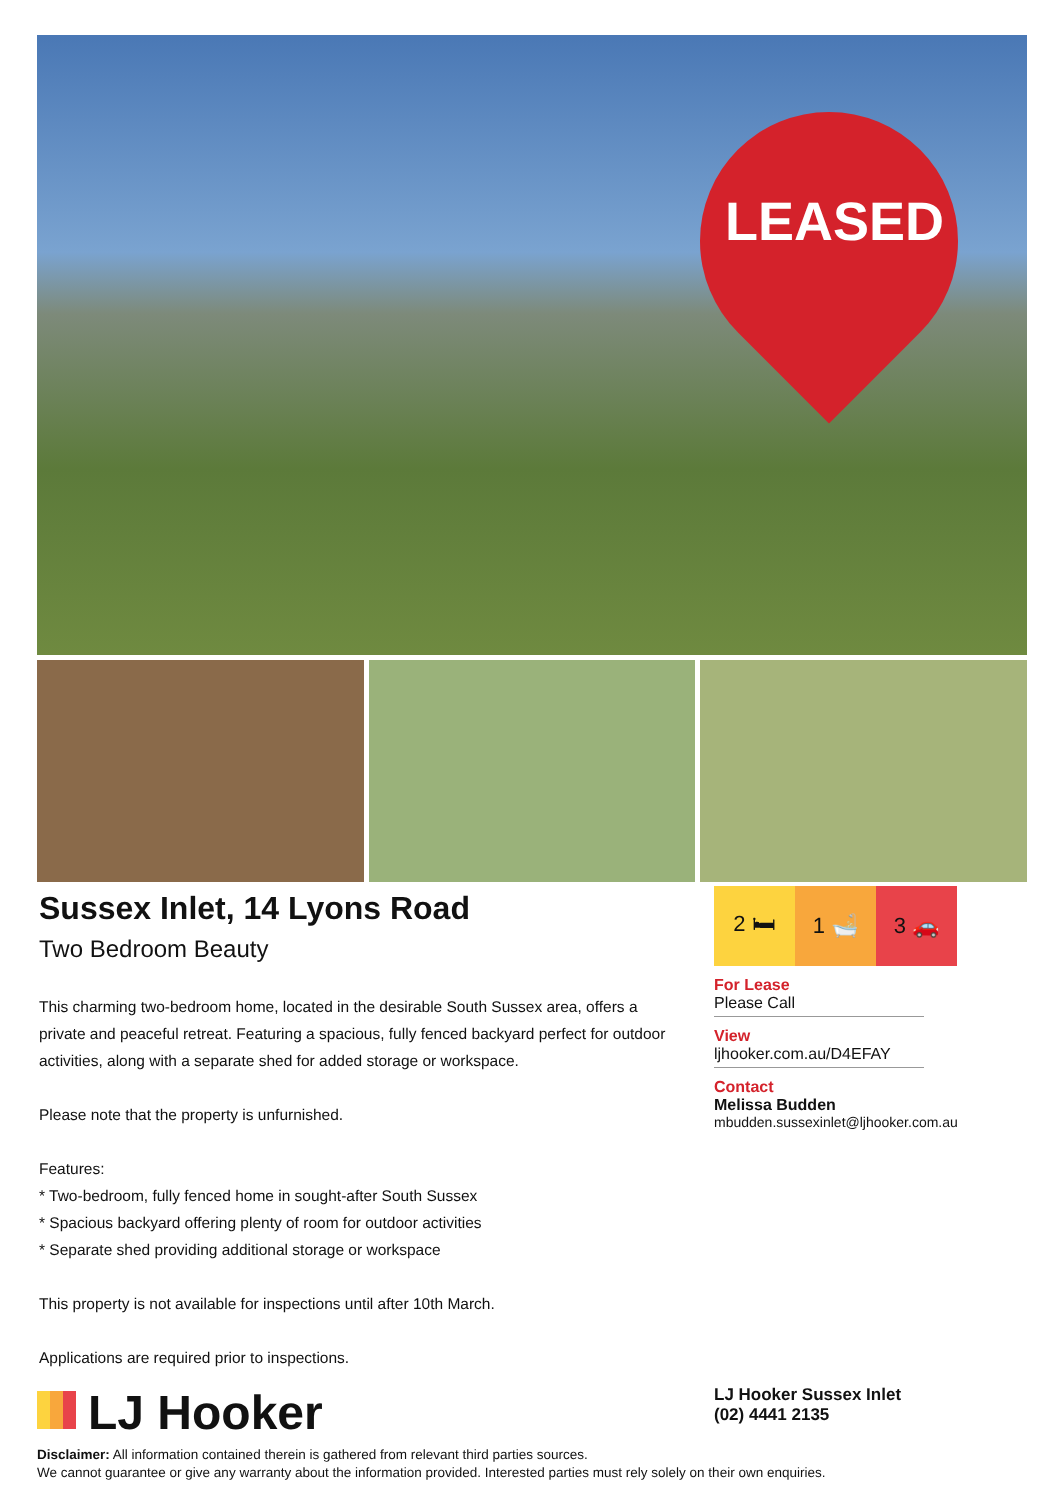LEASED
Sussex Inlet, 14 Lyons Road
Two Bedroom Beauty
This charming two-bedroom home, located in the desirable South Sussex area, offers a private and peaceful retreat. Featuring a spacious, fully fenced backyard perfect for outdoor activities, along with a separate shed for added storage or workspace.
Please note that the property is unfurnished.
Features:
* Two-bedroom, fully fenced home in sought-after South Sussex
* Spacious backyard offering plenty of room for outdoor activities
* Separate shed providing additional storage or workspace
This property is not available for inspections until after 10th March.
Applications are required prior to inspections.
2 🛏 1 🛁 3 🚗
For Lease
Please Call
View
ljhooker.com.au/D4EFAY
Contact
Melissa Budden
mbudden.sussexinlet@ljhooker.com.au
LJ Hooker
LJ Hooker Sussex Inlet
(02) 4441 2135
Disclaimer: All information contained therein is gathered from relevant third parties sources.
We cannot guarantee or give any warranty about the information provided. Interested parties must rely solely on their own enquiries.